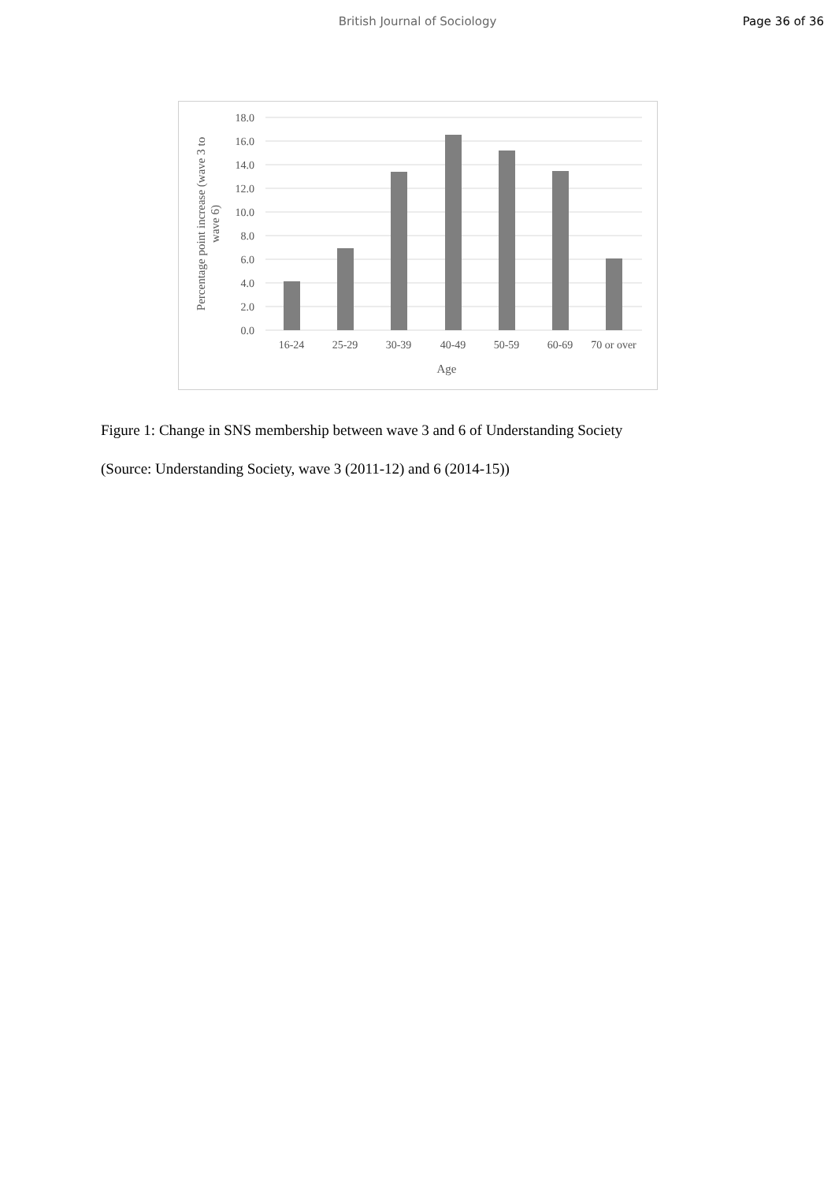British Journal of Sociology Page 36 of 36
18.0
16.0
14.0
12.0
10.0
8.0
6.0
4.0
2.0
0.0
16-24
25-29
30-39
40-49
50-59
60-69
70 or over
Age
Percentage point increase (wave 3 to
wave 6)
Figure 1: Change in SNS membership between wave 3 and 6 of Understanding Society
(Source: Understanding Society, wave 3 (2011-12) and 6 (2014-15))